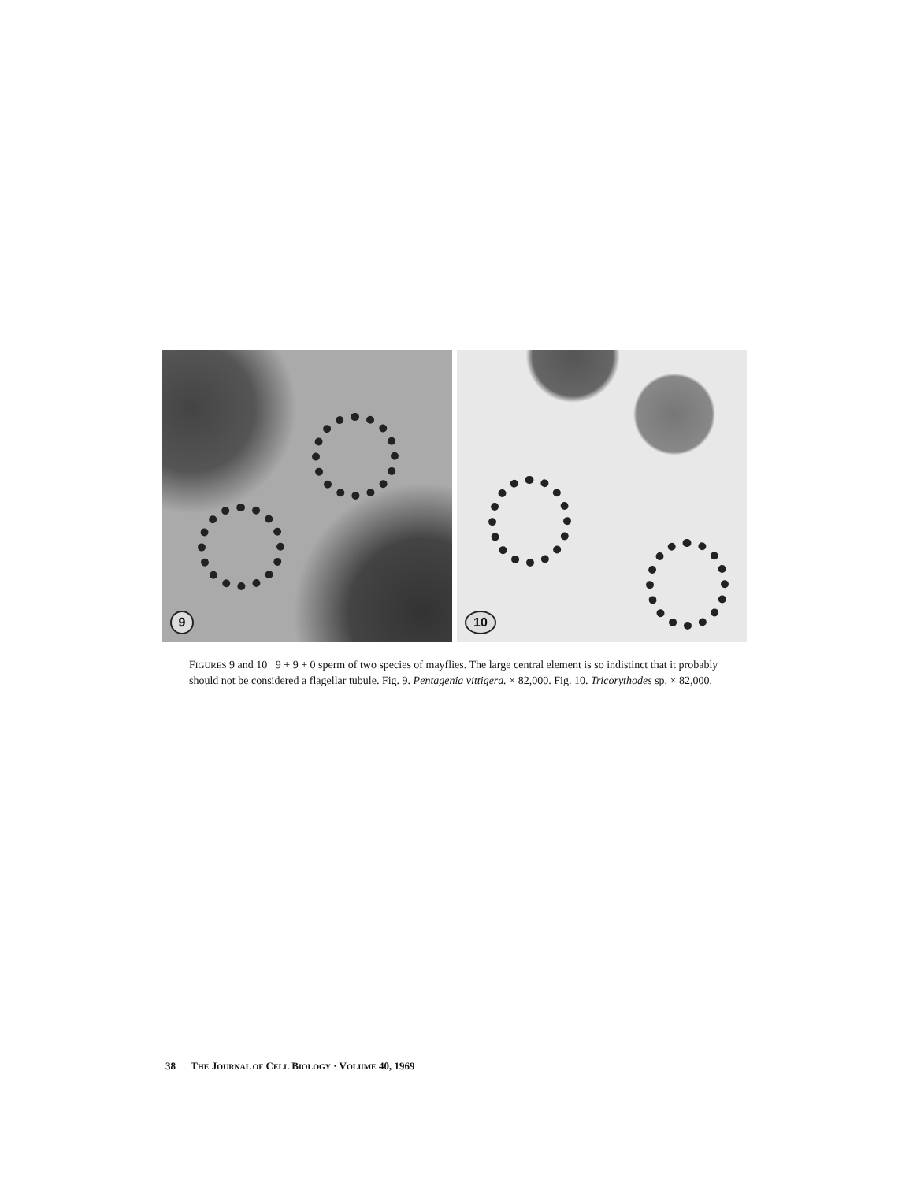9
10
FIGURES 9 and 10 9 + 9 + 0 sperm of two species of mayflies. The large central element is so indistinct that it probably should not be considered a flagellar tubule. Fig. 9. Pentagenia vittigera. × 82,000. Fig. 10. Tricorythodes sp. × 82,000.
38 THE JOURNAL OF CELL BIOLOGY · VOLUME 40, 1969